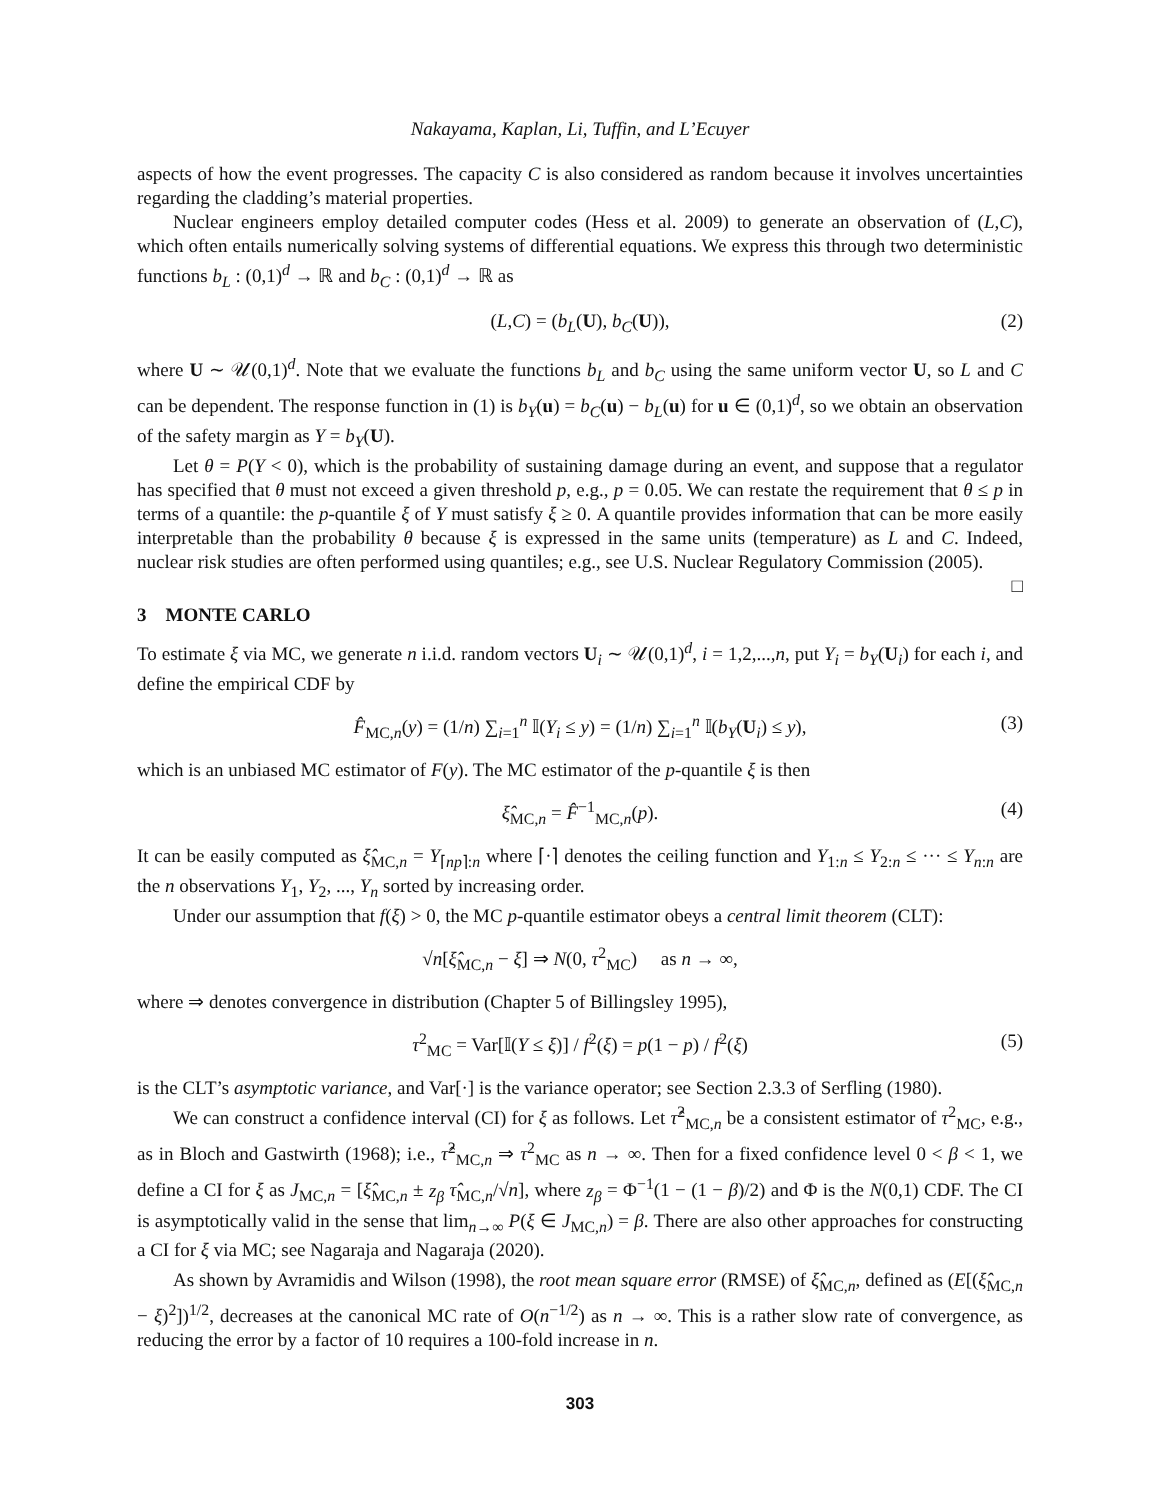Nakayama, Kaplan, Li, Tuffin, and L’Ecuyer
aspects of how the event progresses. The capacity C is also considered as random because it involves uncertainties regarding the cladding’s material properties.
Nuclear engineers employ detailed computer codes (Hess et al. 2009) to generate an observation of (L,C), which often entails numerically solving systems of differential equations. We express this through two deterministic functions b<sub>L</sub> : (0,1)<sup>d</sup> → ℝ and b<sub>C</sub> : (0,1)<sup>d</sup> → ℝ as
(L,C) = (b<sub>L</sub>(U), b<sub>C</sub>(U)), (2)
where U ∼ 𝒰(0,1)<sup>d</sup>. Note that we evaluate the functions b<sub>L</sub> and b<sub>C</sub> using the same uniform vector U, so L and C can be dependent. The response function in (1) is b<sub>Y</sub>(u) = b<sub>C</sub>(u) − b<sub>L</sub>(u) for u ∈ (0,1)<sup>d</sup>, so we obtain an observation of the safety margin as Y = b<sub>Y</sub>(U).
Let θ = P(Y < 0), which is the probability of sustaining damage during an event, and suppose that a regulator has specified that θ must not exceed a given threshold p, e.g., p = 0.05. We can restate the requirement that θ ≤ p in terms of a quantile: the p-quantile ξ of Y must satisfy ξ ≥ 0. A quantile provides information that can be more easily interpretable than the probability θ because ξ is expressed in the same units (temperature) as L and C. Indeed, nuclear risk studies are often performed using quantiles; e.g., see U.S. Nuclear Regulatory Commission (2005). □
3 MONTE CARLO
To estimate ξ via MC, we generate n i.i.d. random vectors U<sub>i</sub> ∼ 𝒰(0,1)<sup>d</sup>, i = 1,2,...,n, put Y<sub>i</sub> = b<sub>Y</sub>(U<sub>i</sub>) for each i, and define the empirical CDF by
F̂<sub>MC,n</sub>(y) = (1/n) ∑<sub>i=1</sub><sup>n</sup> 𝕀(Y<sub>i</sub> ≤ y) = (1/n) ∑<sub>i=1</sub><sup>n</sup> 𝕀(b<sub>Y</sub>(U<sub>i</sub>) ≤ y), (3)
which is an unbiased MC estimator of F(y). The MC estimator of the p-quantile ξ is then
ξ̂<sub>MC,n</sub> = F̂<sup>−1</sup><sub>MC,n</sub>(p). (4)
It can be easily computed as ξ̂<sub>MC,n</sub> = Y<sub>⌈np⌉:n</sub> where ⌈·⌉ denotes the ceiling function and Y<sub>1:n</sub> ≤ Y<sub>2:n</sub> ≤ ··· ≤ Y<sub>n:n</sub> are the n observations Y<sub>1</sub>, Y<sub>2</sub>, ..., Y<sub>n</sub> sorted by increasing order.
Under our assumption that f(ξ) > 0, the MC p-quantile estimator obeys a central limit theorem (CLT):
√n[ξ̂<sub>MC,n</sub> − ξ] ⇒ N(0, τ<sup>2</sup><sub>MC</sub>) as n → ∞,
where ⇒ denotes convergence in distribution (Chapter 5 of Billingsley 1995),
τ<sup>2</sup><sub>MC</sub> = Var[𝕀(Y ≤ ξ)] / f<sup>2</sup>(ξ) = p(1 − p) / f<sup>2</sup>(ξ) (5)
is the CLT’s asymptotic variance, and Var[·] is the variance operator; see Section 2.3.3 of Serfling (1980).
We can construct a confidence interval (CI) for ξ as follows. Let τ̂<sup>2</sup><sub>MC,n</sub> be a consistent estimator of τ<sup>2</sup><sub>MC</sub>, e.g., as in Bloch and Gastwirth (1968); i.e., τ̂<sup>2</sup><sub>MC,n</sub> ⇒ τ<sup>2</sup><sub>MC</sub> as n → ∞. Then for a fixed confidence level 0 < β < 1, we define a CI for ξ as J<sub>MC,n</sub> = [ξ̂<sub>MC,n</sub> ± z<sub>β</sub> τ̂<sub>MC,n</sub>/√n], where z<sub>β</sub> = Φ<sup>−1</sup>(1 − (1 − β)/2) and Φ is the N(0,1) CDF. The CI is asymptotically valid in the sense that lim<sub>n→∞</sub> P(ξ ∈ J<sub>MC,n</sub>) = β. There are also other approaches for constructing a CI for ξ via MC; see Nagaraja and Nagaraja (2020).
As shown by Avramidis and Wilson (1998), the root mean square error (RMSE) of ξ̂<sub>MC,n</sub>, defined as (E[(ξ̂<sub>MC,n</sub> − ξ)<sup>2</sup>])<sup>1/2</sup>, decreases at the canonical MC rate of O(n<sup>−1/2</sup>) as n → ∞. This is a rather slow rate of convergence, as reducing the error by a factor of 10 requires a 100-fold increase in n.
303